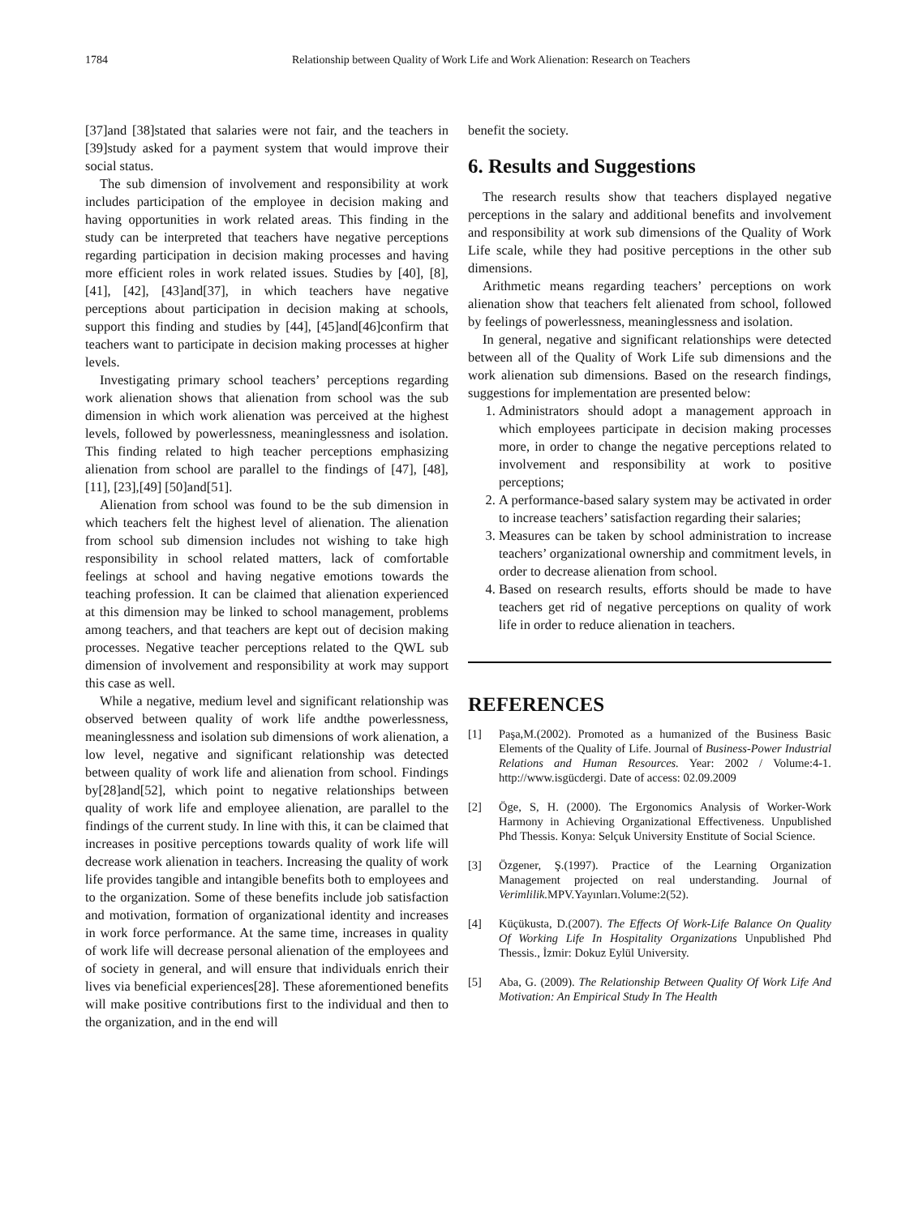1784 Relationship between Quality of Work Life and Work Alienation: Research on Teachers
[37]and [38]stated that salaries were not fair, and the teachers in [39]study asked for a payment system that would improve their social status.
The sub dimension of involvement and responsibility at work includes participation of the employee in decision making and having opportunities in work related areas. This finding in the study can be interpreted that teachers have negative perceptions regarding participation in decision making processes and having more efficient roles in work related issues. Studies by [40], [8], [41], [42], [43]and[37], in which teachers have negative perceptions about participation in decision making at schools, support this finding and studies by [44], [45]and[46]confirm that teachers want to participate in decision making processes at higher levels.
Investigating primary school teachers’ perceptions regarding work alienation shows that alienation from school was the sub dimension in which work alienation was perceived at the highest levels, followed by powerlessness, meaninglessness and isolation. This finding related to high teacher perceptions emphasizing alienation from school are parallel to the findings of [47], [48], [11], [23],[49] [50]and[51].
Alienation from school was found to be the sub dimension in which teachers felt the highest level of alienation. The alienation from school sub dimension includes not wishing to take high responsibility in school related matters, lack of comfortable feelings at school and having negative emotions towards the teaching profession. It can be claimed that alienation experienced at this dimension may be linked to school management, problems among teachers, and that teachers are kept out of decision making processes. Negative teacher perceptions related to the QWL sub dimension of involvement and responsibility at work may support this case as well.
While a negative, medium level and significant relationship was observed between quality of work life andthe powerlessness, meaninglessness and isolation sub dimensions of work alienation, a low level, negative and significant relationship was detected between quality of work life and alienation from school. Findings by[28]and[52], which point to negative relationships between quality of work life and employee alienation, are parallel to the findings of the current study. In line with this, it can be claimed that increases in positive perceptions towards quality of work life will decrease work alienation in teachers. Increasing the quality of work life provides tangible and intangible benefits both to employees and to the organization. Some of these benefits include job satisfaction and motivation, formation of organizational identity and increases in work force performance. At the same time, increases in quality of work life will decrease personal alienation of the employees and of society in general, and will ensure that individuals enrich their lives via beneficial experiences[28]. These aforementioned benefits will make positive contributions first to the individual and then to the organization, and in the end will
benefit the society.
6. Results and Suggestions
The research results show that teachers displayed negative perceptions in the salary and additional benefits and involvement and responsibility at work sub dimensions of the Quality of Work Life scale, while they had positive perceptions in the other sub dimensions.
Arithmetic means regarding teachers’ perceptions on work alienation show that teachers felt alienated from school, followed by feelings of powerlessness, meaninglessness and isolation.
In general, negative and significant relationships were detected between all of the Quality of Work Life sub dimensions and the work alienation sub dimensions. Based on the research findings, suggestions for implementation are presented below:
1. Administrators should adopt a management approach in which employees participate in decision making processes more, in order to change the negative perceptions related to involvement and responsibility at work to positive perceptions;
2. A performance-based salary system may be activated in order to increase teachers’ satisfaction regarding their salaries;
3. Measures can be taken by school administration to increase teachers’ organizational ownership and commitment levels, in order to decrease alienation from school.
4. Based on research results, efforts should be made to have teachers get rid of negative perceptions on quality of work life in order to reduce alienation in teachers.
REFERENCES
[1] Paşa,M.(2002). Promoted as a humanized of the Business Basic Elements of the Quality of Life. Journal of Business-Power Industrial Relations and Human Resources. Year: 2002 / Volume:4-1. http://www.isgücdergi. Date of access: 02.09.2009
[2] Öge, S, H. (2000). The Ergonomics Analysis of Worker-Work Harmony in Achieving Organizational Effectiveness. Unpublished Phd Thessis. Konya: Selçuk University Enstitute of Social Science.
[3] Özgener, Ş.(1997). Practice of the Learning Organization Management projected on real understanding. Journal of Verimlilik. MPV.Yayınları.Volume:2(52).
[4] Küçükusta, D.(2007). The Effects Of Work-Life Balance On Quality Of Working Life In Hospitality Organizations Unpublished Phd Thessis., İzmir: Dokuz Eylül University.
[5] Aba, G. (2009). The Relationship Between Quality Of Work Life And Motivation: An Empirical Study In The Health